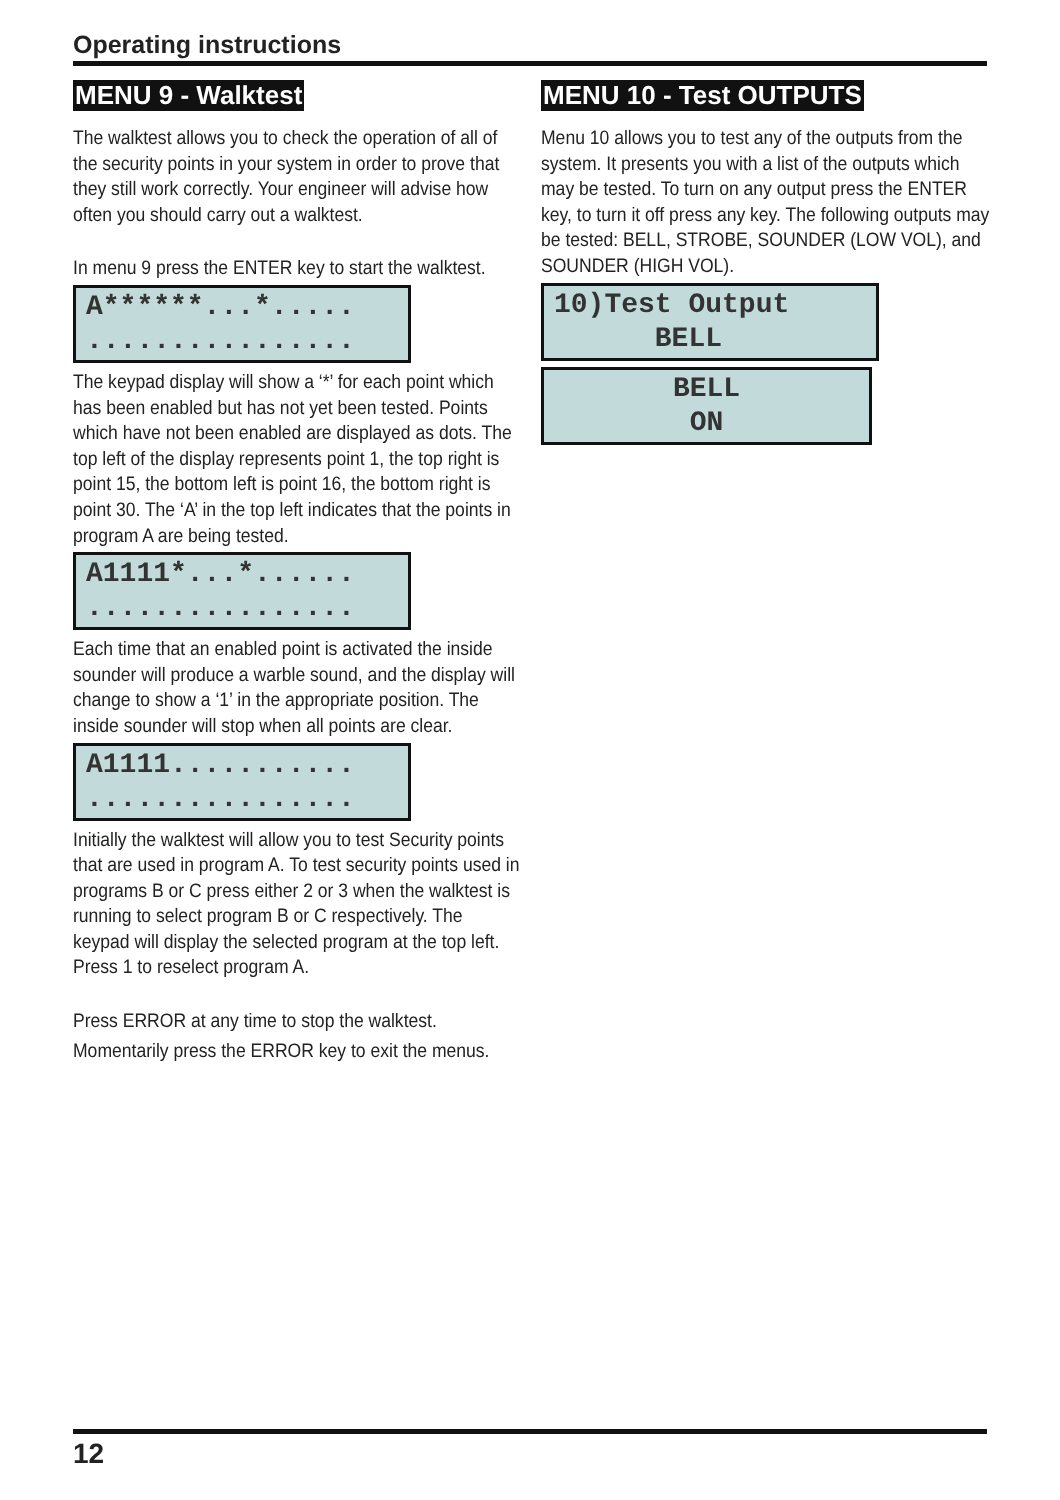Operating instructions
MENU 9 - Walktest
The walktest allows you to check the operation of all of the security points in your system in order to prove that they still work correctly. Your engineer will advise how often you should carry out a walktest.
In menu 9 press the ENTER key to start the walktest.
A******...*..... ................
The keypad display will show a ‘*’ for each point which has been enabled but has not yet been tested. Points which have not been enabled are displayed as dots. The top left of the display represents point 1, the top right is point 15, the bottom left is point 16, the bottom right is point 30. The ‘A’ in the top left indicates that the points in program A are being tested.
A1111*...*...... ................
Each time that an enabled point is activated the inside sounder will produce a warble sound, and the display will change to show a ‘1’ in the appropriate position. The inside sounder will stop when all points are clear.
A1111........... ................
Initially the walktest will allow you to test Security points that are used in program A. To test security points used in programs B or C press either 2 or 3 when the walktest is running to select program B or C respectively. The keypad will display the selected program at the top left. Press 1 to reselect program A.
Press ERROR at any time to stop the walktest.
Momentarily press the ERROR key to exit the menus.
MENU 10 - Test OUTPUTS
Menu 10 allows you to test any of the outputs from the system. It presents you with a list of the outputs which may be tested. To turn on any output press the ENTER key, to turn it off press any key. The following outputs may be tested: BELL, STROBE, SOUNDER (LOW VOL), and SOUNDER (HIGH VOL).
10)Test Output BELL
BELL ON
12